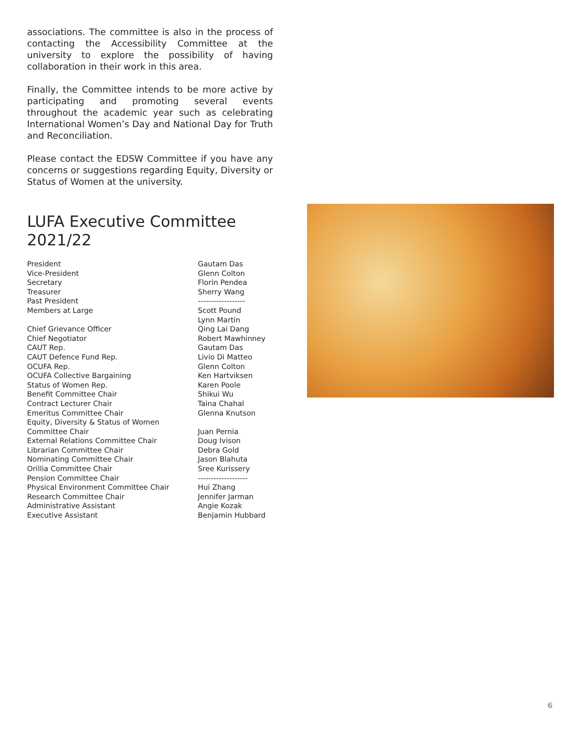associations. The committee is also in the process of contacting the Accessibility Committee at the university to explore the possibility of having collaboration in their work in this area.
Finally, the Committee intends to be more active by participating and promoting several events throughout the academic year such as celebrating International Women’s Day and National Day for Truth and Reconciliation.
Please contact the EDSW Committee if you have any concerns or suggestions regarding Equity, Diversity or Status of Women at the university.
LUFA Executive Committee 2021/22
| President | Gautam Das |
| Vice-President | Glenn Colton |
| Secretary | Florin Pendea |
| Treasurer | Sherry Wang |
| Past President | ------------------ |
| Members at Large | Scott Pound |
| | Lynn Martin |
| Chief Grievance Officer | Qing Lai Dang |
| Chief Negotiator | Robert Mawhinney |
| CAUT Rep. | Gautam Das |
| CAUT Defence Fund Rep. | Livio Di Matteo |
| OCUFA Rep. | Glenn Colton |
| OCUFA Collective Bargaining | Ken Hartviksen |
| Status of Women Rep. | Karen Poole |
| Benefit Committee Chair | Shikui Wu |
| Contract Lecturer Chair | Taina Chahal |
| Emeritus Committee Chair | Glenna Knutson |
| Equity, Diversity & Status of Women | |
| Committee Chair | Juan Pernia |
| External Relations Committee Chair | Doug Ivison |
| Librarian Committee Chair | Debra Gold |
| Nominating Committee Chair | Jason Blahuta |
| Orillia Committee Chair | Sree Kurissery |
| Pension Committee Chair | ------------------- |
| Physical Environment Committee Chair | Hui Zhang |
| Research Committee Chair | Jennifer Jarman |
| Administrative Assistant | Angie Kozak |
| Executive Assistant | Benjamin Hubbard |
6